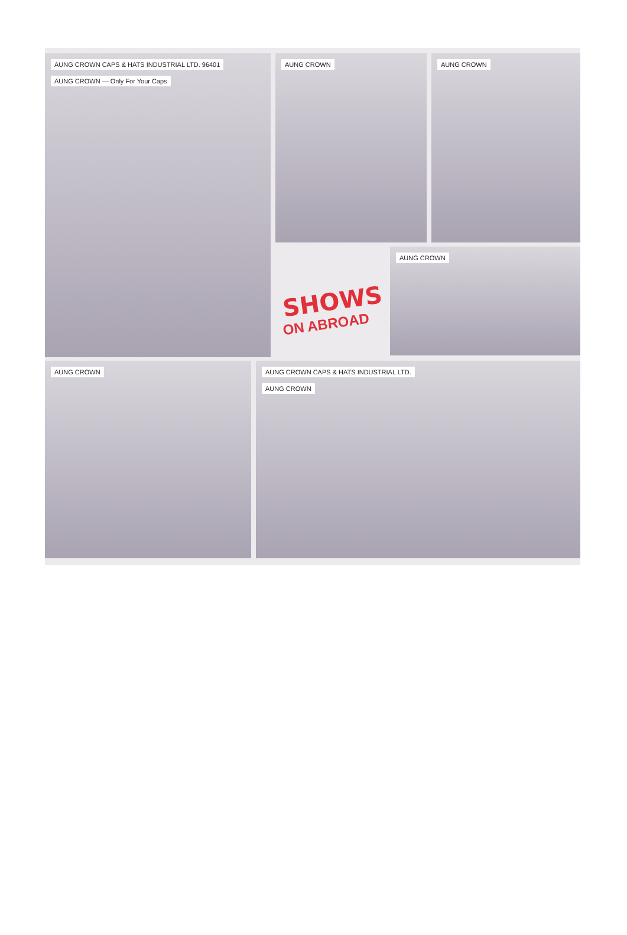AUNG CROWN CAPS & HATS INDUSTRIAL LTD. 96401
AUNG CROWN — Only For Your Caps
AUNG CROWN AUNG CROWN
SHOWS
ON ABROAD
AUNG CROWN
AUNG CROWN AUNG CROWN CAPS & HATS INDUSTRIAL LTD.
AUNG CROWN